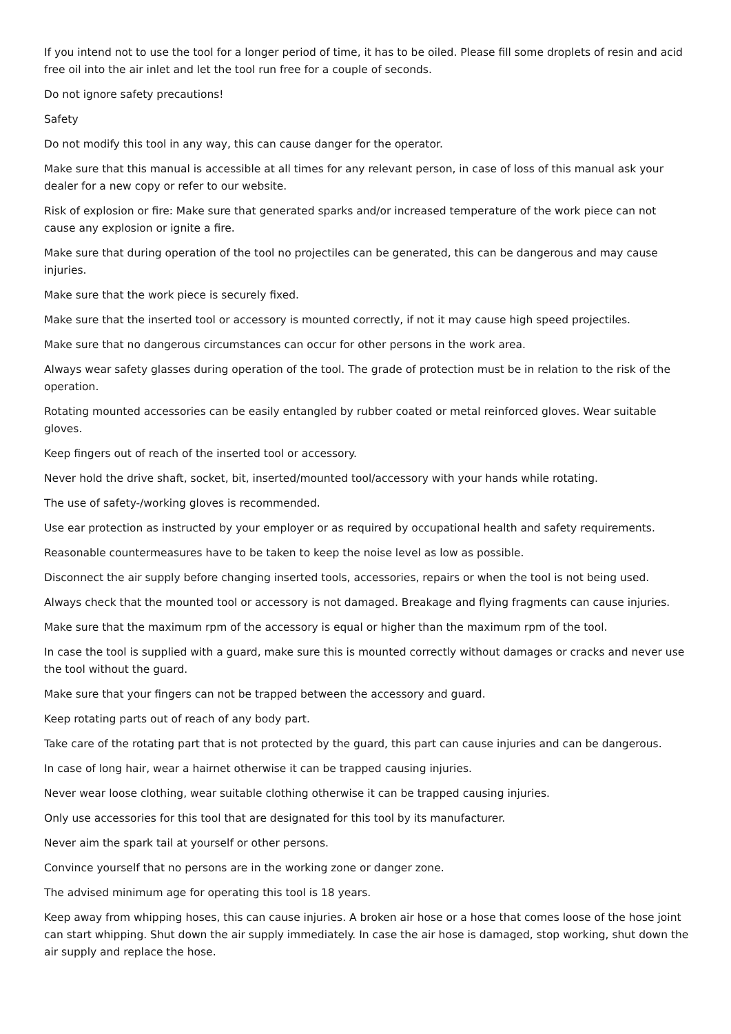If you intend not to use the tool for a longer period of time, it has to be oiled. Please fill some droplets of resin and acid free oil into the air inlet and let the tool run free for a couple of seconds.
Do not ignore safety precautions!
Safety
Do not modify this tool in any way, this can cause danger for the operator.
Make sure that this manual is accessible at all times for any relevant person, in case of loss of this manual ask your dealer for a new copy or refer to our website.
Risk of explosion or fire: Make sure that generated sparks and/or increased temperature of the work piece can not cause any explosion or ignite a fire.
Make sure that during operation of the tool no projectiles can be generated, this can be dangerous and may cause injuries.
Make sure that the work piece is securely fixed.
Make sure that the inserted tool or accessory is mounted correctly, if not it may cause high speed projectiles.
Make sure that no dangerous circumstances can occur for other persons in the work area.
Always wear safety glasses during operation of the tool. The grade of protection must be in relation to the risk of the operation.
Rotating mounted accessories can be easily entangled by rubber coated or metal reinforced gloves. Wear suitable gloves.
Keep fingers out of reach of the inserted tool or accessory.
Never hold the drive shaft, socket, bit, inserted/mounted tool/accessory with your hands while rotating.
The use of safety-/working gloves is recommended.
Use ear protection as instructed by your employer or as required by occupational health and safety requirements.
Reasonable countermeasures have to be taken to keep the noise level as low as possible.
Disconnect the air supply before changing inserted tools, accessories, repairs or when the tool is not being used.
Always check that the mounted tool or accessory is not damaged. Breakage and flying fragments can cause injuries.
Make sure that the maximum rpm of the accessory is equal or higher than the maximum rpm of the tool.
In case the tool is supplied with a guard, make sure this is mounted correctly without damages or cracks and never use the tool without the guard.
Make sure that your fingers can not be trapped between the accessory and guard.
Keep rotating parts out of reach of any body part.
Take care of the rotating part that is not protected by the guard, this part can cause injuries and can be dangerous.
In case of long hair, wear a hairnet otherwise it can be trapped causing injuries.
Never wear loose clothing, wear suitable clothing otherwise it can be trapped causing injuries.
Only use accessories for this tool that are designated for this tool by its manufacturer.
Never aim the spark tail at yourself or other persons.
Convince yourself that no persons are in the working zone or danger zone.
The advised minimum age for operating this tool is 18 years.
Keep away from whipping hoses, this can cause injuries. A broken air hose or a hose that comes loose of the hose joint can start whipping. Shut down the air supply immediately. In case the air hose is damaged, stop working, shut down the air supply and replace the hose.